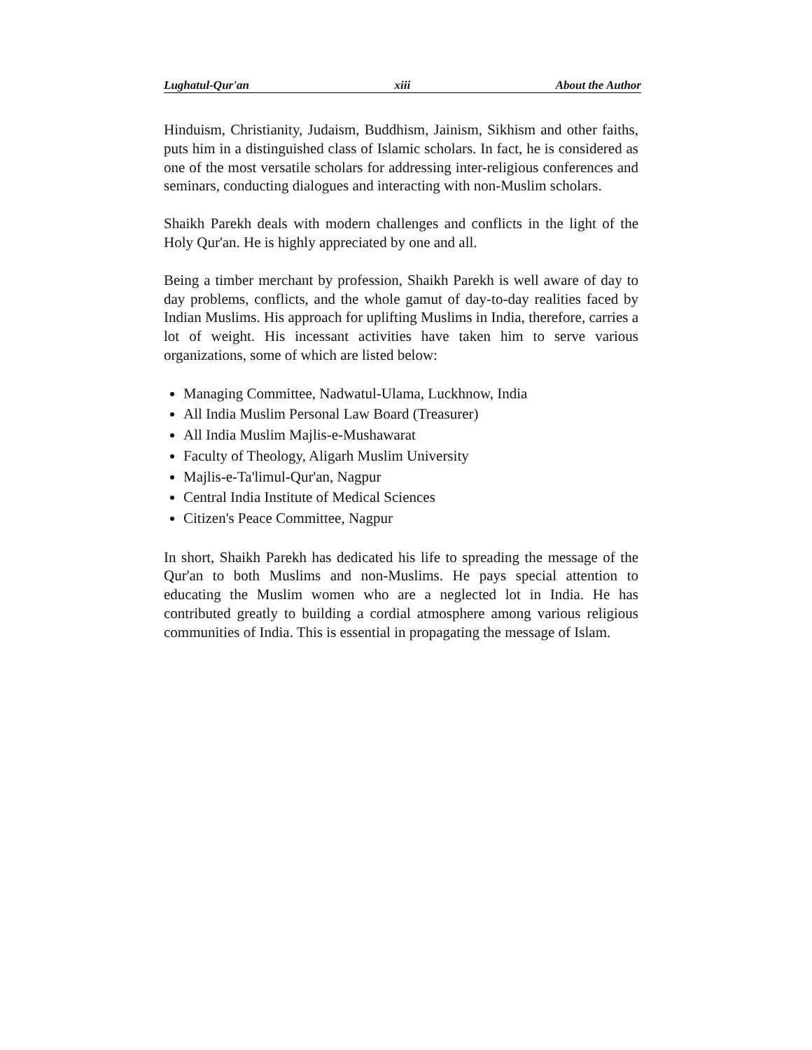Lughatul-Qur'an xiii About the Author
Hinduism, Christianity, Judaism, Buddhism, Jainism, Sikhism and other faiths, puts him in a distinguished class of Islamic scholars. In fact, he is considered as one of the most versatile scholars for addressing inter-religious conferences and seminars, conducting dialogues and interacting with non-Muslim scholars.
Shaikh Parekh deals with modern challenges and conflicts in the light of the Holy Qur'an. He is highly appreciated by one and all.
Being a timber merchant by profession, Shaikh Parekh is well aware of day to day problems, conflicts, and the whole gamut of day-to-day realities faced by Indian Muslims. His approach for uplifting Muslims in India, therefore, carries a lot of weight. His incessant activities have taken him to serve various organizations, some of which are listed below:
Managing Committee, Nadwatul-Ulama, Luckhnow, India
All India Muslim Personal Law Board (Treasurer)
All India Muslim Majlis-e-Mushawarat
Faculty of Theology, Aligarh Muslim University
Majlis-e-Ta'limul-Qur'an, Nagpur
Central India Institute of Medical Sciences
Citizen's Peace Committee, Nagpur
In short, Shaikh Parekh has dedicated his life to spreading the message of the Qur'an to both Muslims and non-Muslims. He pays special attention to educating the Muslim women who are a neglected lot in India. He has contributed greatly to building a cordial atmosphere among various religious communities of India. This is essential in propagating the message of Islam.